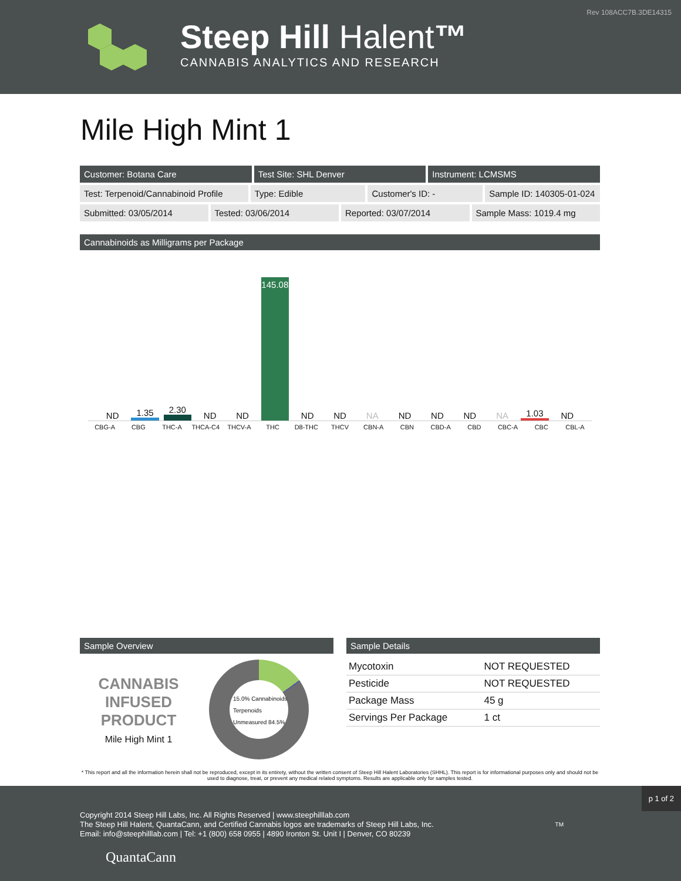Rev 108ACC7B.3DE14315
Steep Hill Halent™
CANNABIS ANALYTICS AND RESEARCH
Mile High Mint 1
Customer: Botana Care Test Site: SHL Denver Instrument: LCMSMS
Test: Terpenoid/Cannabinoid Profile
Type: Edible Customer's ID: - Sample ID: 140305-01-024
Submitted: 03/05/2014 Tested: 03/06/2014 Reported: 03/07/2014 Sample Mass: 1019.4 mg
Cannabinoids as Milligrams per Package
ND
1.35
2.30
ND
ND
145.08
ND
ND
NA
ND
ND
ND
NA
1.03
ND
CBG-A CBG THC-A THCA-C4 THCV-A THC D8-THC THCV CBN-A CBN CBD-A CBD CBC-A CBC CBL-A
Sample Overview
CANNABIS INFUSED PRODUCT
Mile High Mint 1
15.0% Cannabinoids
Terpenoids
Unmeasured 84.5%
Sample Details
| Mycotoxin | NOT REQUESTED |
| Pesticide | NOT REQUESTED |
| Package Mass | 45 g |
| Servings Per Package | 1 ct |
* This report and all the information herein shall not be reproduced, except in its entirety, without the written consent of Steep Hill Halent Laboratories (SHHL). This report is for informational purposes only and should not be used to diagnose, treat, or prevent any medical related symptoms. Results are applicable only for samples tested.
p 1 of 2
Copyright 2014 Steep Hill Labs, Inc. All Rights Reserved | www.steephilllab.com
The Steep Hill Halent, QuantaCann, and Certified Cannabis logos are trademarks of Steep Hill Labs, Inc.
Email: info@steephilllab.com | Tel: +1 (800) 658 0955 | 4890 Ironton St. Unit I | Denver, CO 80239
QuantaCann
TM